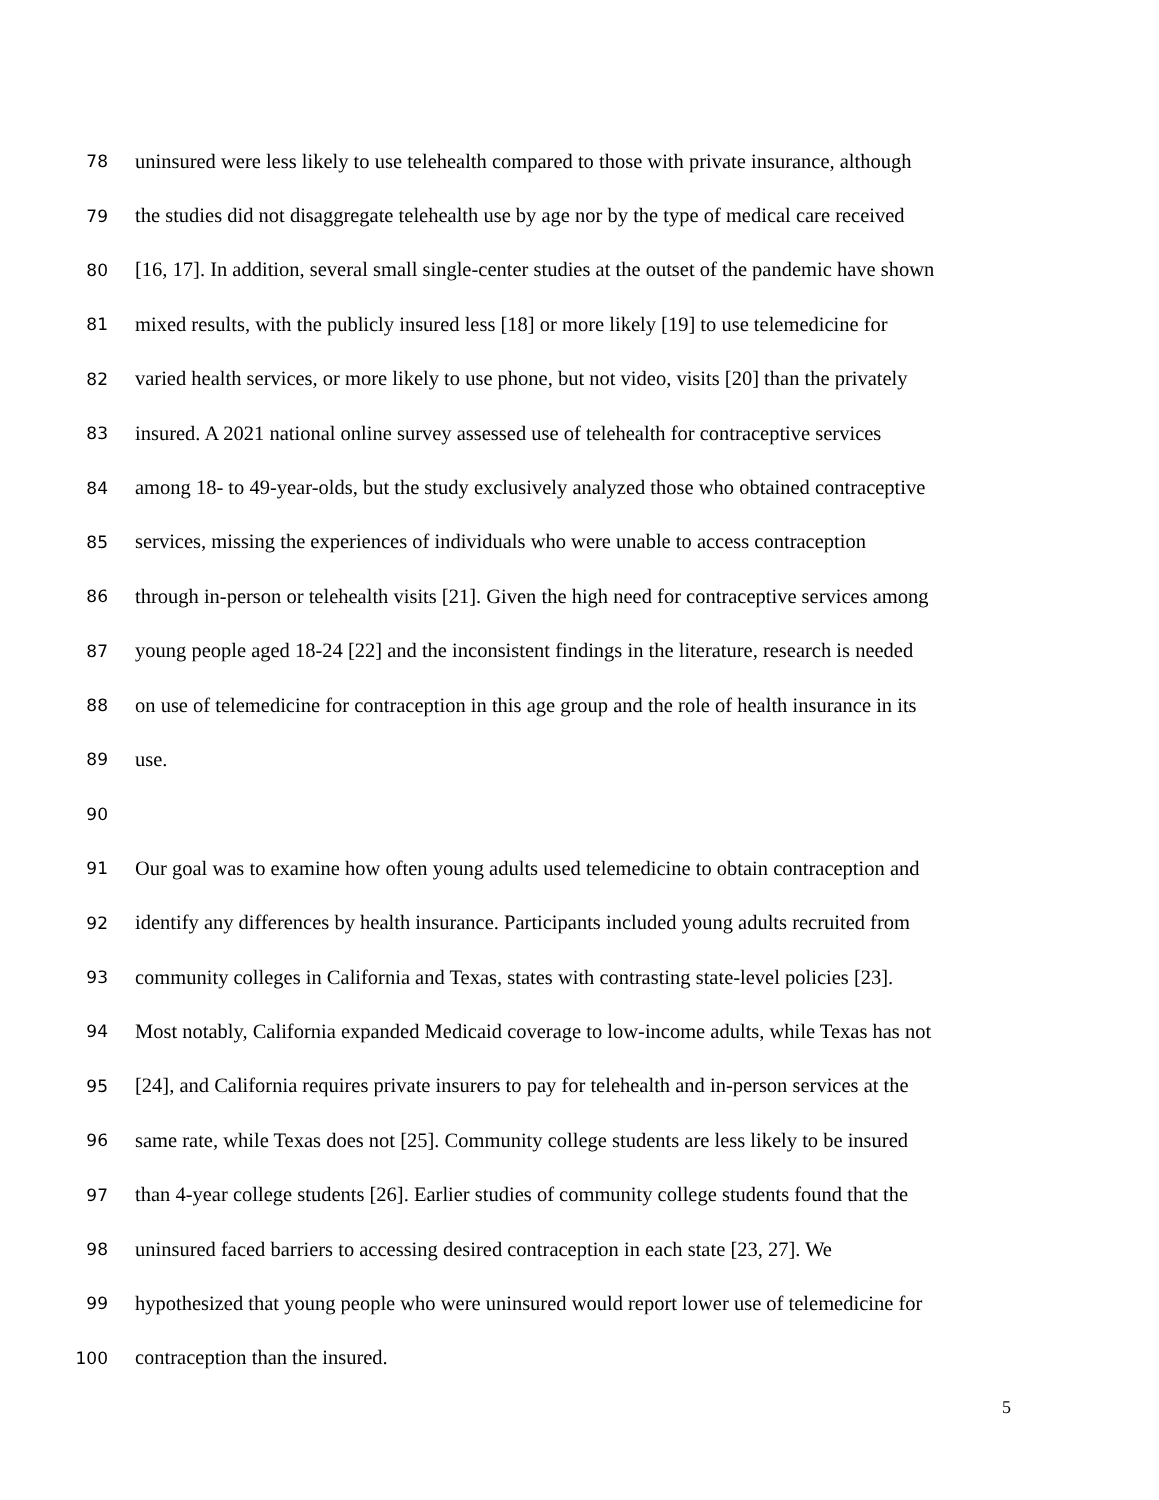78 uninsured were less likely to use telehealth compared to those with private insurance, although
79 the studies did not disaggregate telehealth use by age nor by the type of medical care received
80 [16, 17]. In addition, several small single-center studies at the outset of the pandemic have shown
81 mixed results, with the publicly insured less [18] or more likely [19] to use telemedicine for
82 varied health services, or more likely to use phone, but not video, visits [20] than the privately
83 insured. A 2021 national online survey assessed use of telehealth for contraceptive services
84 among 18- to 49-year-olds, but the study exclusively analyzed those who obtained contraceptive
85 services, missing the experiences of individuals who were unable to access contraception
86 through in-person or telehealth visits [21]. Given the high need for contraceptive services among
87 young people aged 18-24 [22] and the inconsistent findings in the literature, research is needed
88 on use of telemedicine for contraception in this age group and the role of health insurance in its
89 use.
90
91 Our goal was to examine how often young adults used telemedicine to obtain contraception and
92 identify any differences by health insurance. Participants included young adults recruited from
93 community colleges in California and Texas, states with contrasting state-level policies [23].
94 Most notably, California expanded Medicaid coverage to low-income adults, while Texas has not
95 [24], and California requires private insurers to pay for telehealth and in-person services at the
96 same rate, while Texas does not [25]. Community college students are less likely to be insured
97 than 4-year college students [26]. Earlier studies of community college students found that the
98 uninsured faced barriers to accessing desired contraception in each state [23, 27]. We
99 hypothesized that young people who were uninsured would report lower use of telemedicine for
100 contraception than the insured.
5